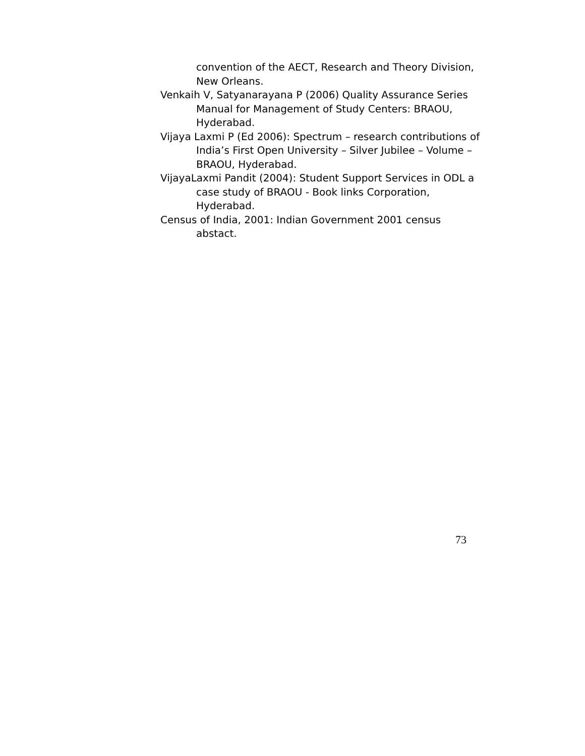convention of the AECT, Research and Theory Division, New Orleans.
Venkaih V, Satyanarayana P (2006) Quality Assurance Series Manual for Management of Study Centers: BRAOU, Hyderabad.
Vijaya Laxmi P (Ed 2006): Spectrum – research contributions of India’s First Open University – Silver Jubilee – Volume – BRAOU, Hyderabad.
VijayaLaxmi Pandit (2004): Student Support Services in ODL a case study of BRAOU - Book links Corporation, Hyderabad.
Census of India, 2001: Indian Government 2001 census abstact.
73